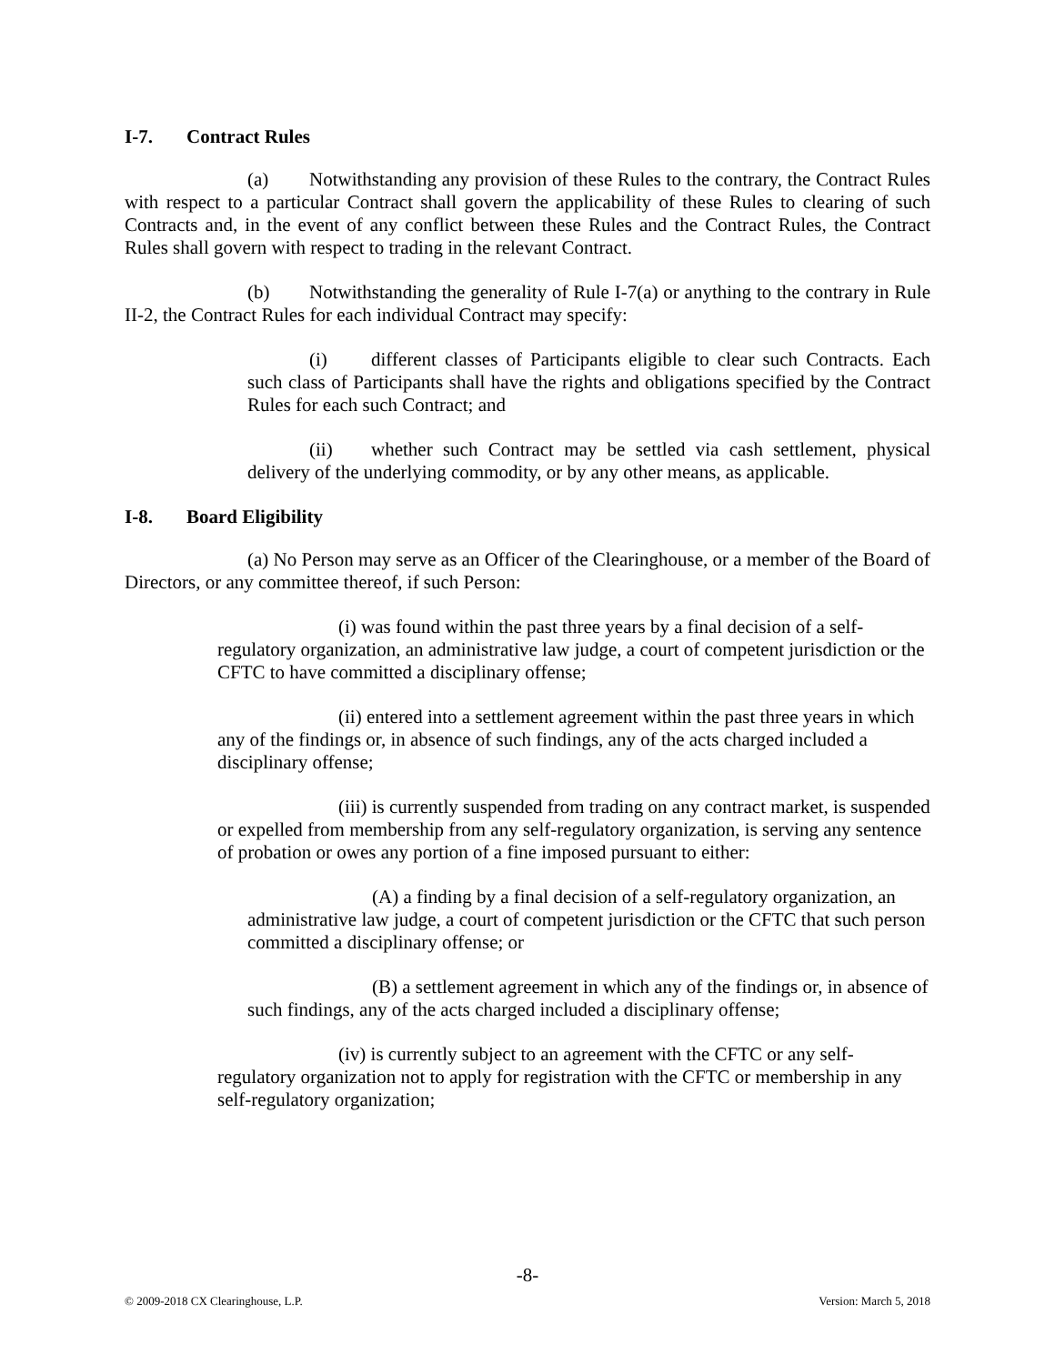I-7. Contract Rules
(a) Notwithstanding any provision of these Rules to the contrary, the Contract Rules with respect to a particular Contract shall govern the applicability of these Rules to clearing of such Contracts and, in the event of any conflict between these Rules and the Contract Rules, the Contract Rules shall govern with respect to trading in the relevant Contract.
(b) Notwithstanding the generality of Rule I-7(a) or anything to the contrary in Rule II-2, the Contract Rules for each individual Contract may specify:
(i) different classes of Participants eligible to clear such Contracts. Each such class of Participants shall have the rights and obligations specified by the Contract Rules for each such Contract; and
(ii) whether such Contract may be settled via cash settlement, physical delivery of the underlying commodity, or by any other means, as applicable.
I-8. Board Eligibility
(a) No Person may serve as an Officer of the Clearinghouse, or a member of the Board of Directors, or any committee thereof, if such Person:
(i) was found within the past three years by a final decision of a self-regulatory organization, an administrative law judge, a court of competent jurisdiction or the CFTC to have committed a disciplinary offense;
(ii) entered into a settlement agreement within the past three years in which any of the findings or, in absence of such findings, any of the acts charged included a disciplinary offense;
(iii) is currently suspended from trading on any contract market, is suspended or expelled from membership from any self-regulatory organization, is serving any sentence of probation or owes any portion of a fine imposed pursuant to either:
(A) a finding by a final decision of a self-regulatory organization, an administrative law judge, a court of competent jurisdiction or the CFTC that such person committed a disciplinary offense; or
(B) a settlement agreement in which any of the findings or, in absence of such findings, any of the acts charged included a disciplinary offense;
(iv) is currently subject to an agreement with the CFTC or any self-regulatory organization not to apply for registration with the CFTC or membership in any self-regulatory organization;
-8-
© 2009-2018 CX Clearinghouse, L.P. Version: March 5, 2018